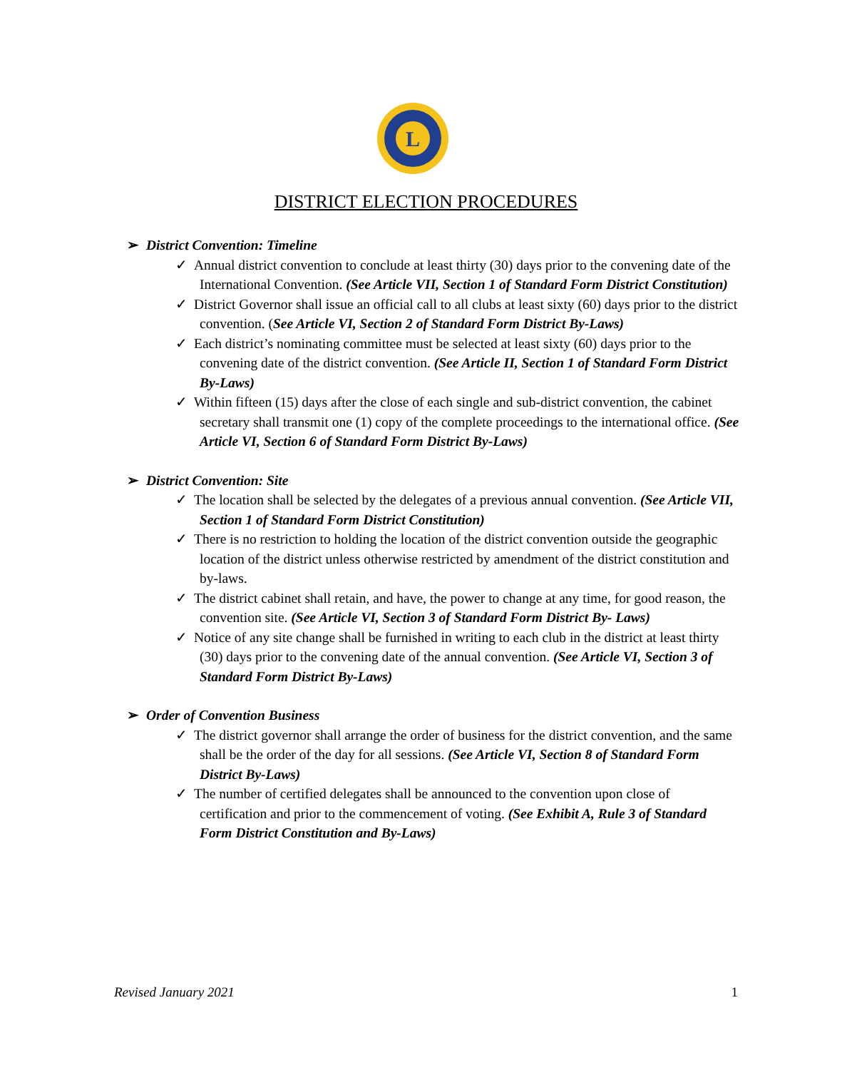L
DISTRICT ELECTION PROCEDURES
➢ District Convention: Timeline
✓ Annual district convention to conclude at least thirty (30) days prior to the convening date of the International Convention. (See Article VII, Section 1 of Standard Form District Constitution)
✓ District Governor shall issue an official call to all clubs at least sixty (60) days prior to the district convention. (See Article VI, Section 2 of Standard Form District By-Laws)
✓ Each district’s nominating committee must be selected at least sixty (60) days prior to the convening date of the district convention. (See Article II, Section 1 of Standard Form District By-Laws)
✓ Within fifteen (15) days after the close of each single and sub-district convention, the cabinet secretary shall transmit one (1) copy of the complete proceedings to the international office. (See Article VI, Section 6 of Standard Form District By-Laws)
➢ District Convention: Site
✓ The location shall be selected by the delegates of a previous annual convention. (See Article VII, Section 1 of Standard Form District Constitution)
✓ There is no restriction to holding the location of the district convention outside the geographic location of the district unless otherwise restricted by amendment of the district constitution and by-laws.
✓ The district cabinet shall retain, and have, the power to change at any time, for good reason, the convention site. (See Article VI, Section 3 of Standard Form District By- Laws)
✓ Notice of any site change shall be furnished in writing to each club in the district at least thirty (30) days prior to the convening date of the annual convention. (See Article VI, Section 3 of Standard Form District By-Laws)
➢ Order of Convention Business
✓ The district governor shall arrange the order of business for the district convention, and the same shall be the order of the day for all sessions. (See Article VI, Section 8 of Standard Form District By-Laws)
✓ The number of certified delegates shall be announced to the convention upon close of certification and prior to the commencement of voting. (See Exhibit A, Rule 3 of Standard Form District Constitution and By-Laws)
Revised January 2021 1